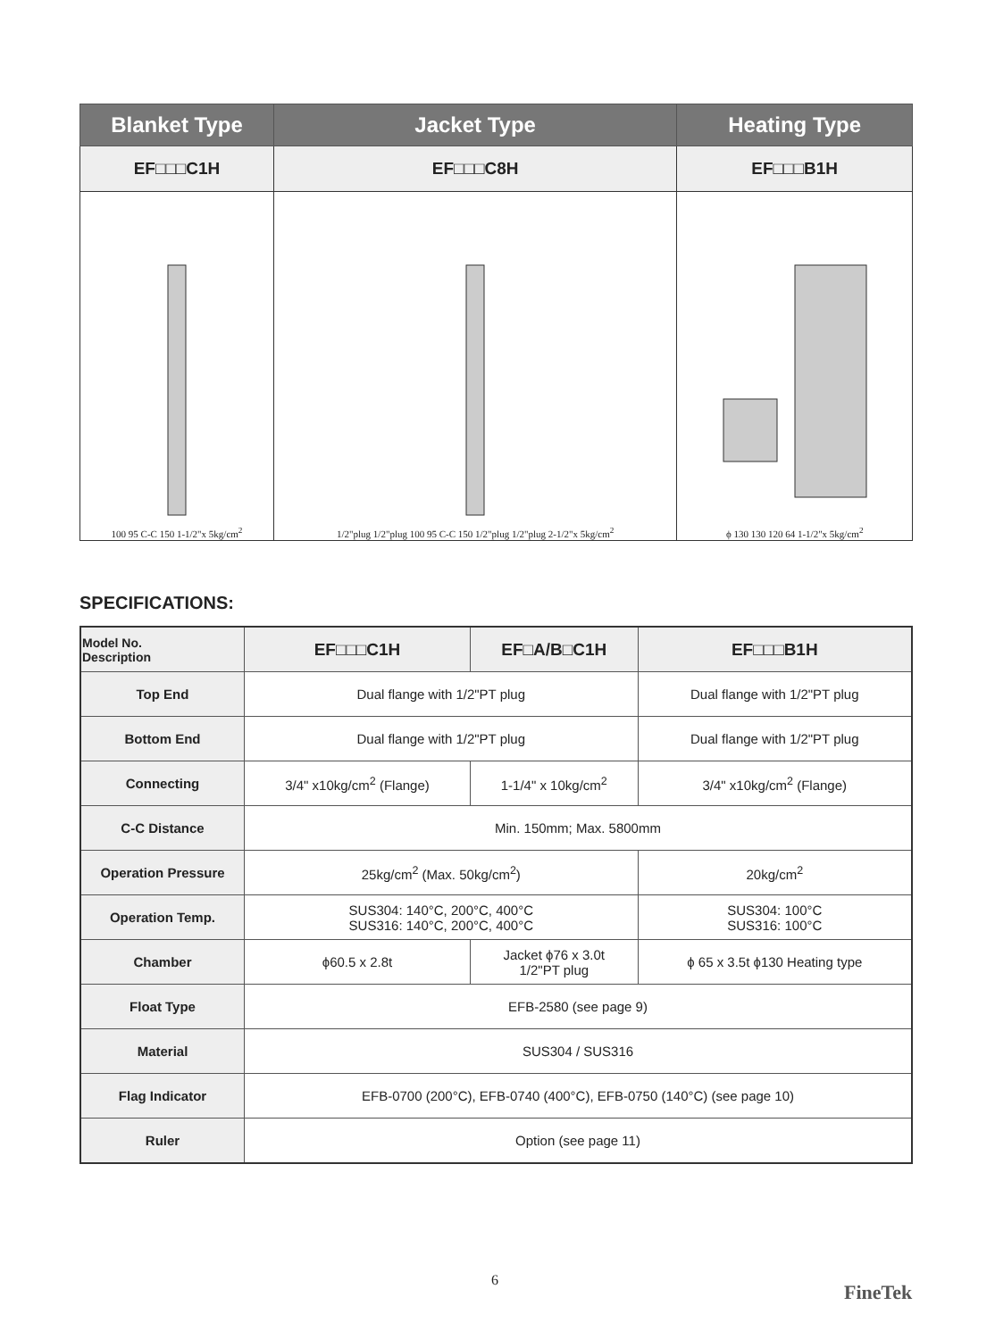| Blanket Type | Jacket Type | Heating Type |
| --- | --- | --- |
| EF□□□C1H | EF□□□C8H | EF□□□B1H |
| 100 95 C-C 150 1-1/2"x 5kg/cm<sup>2</sup> | 1/2"plug 1/2"plug 100 95 C-C 150 1/2"plug 1/2"plug 2-1/2"x 5kg/cm<sup>2</sup> | ϕ 130 130 120 64 1-1/2"x 5kg/cm<sup>2</sup> |
SPECIFICATIONS:
| Model No. Description | EF□□□C1H | EF□A/B□C1H | EF□□□B1H |
| --- | --- | --- | --- |
| Top End | Dual flange with 1/2"PT plug | | Dual flange with 1/2"PT plug |
| Bottom End | Dual flange with 1/2"PT plug | | Dual flange with 1/2"PT plug |
| Connecting | 3/4" x10kg/cm<sup>2</sup> (Flange) | 1-1/4" x 10kg/cm<sup>2</sup> | 3/4" x10kg/cm<sup>2</sup> (Flange) |
| C-C Distance | Min. 150mm; Max. 5800mm | | |
| Operation Pressure | 25kg/cm<sup>2</sup> (Max. 50kg/cm<sup>2</sup>) | | 20kg/cm<sup>2</sup> |
| Operation Temp. | SUS304: 140°C, 200°C, 400°C SUS316: 140°C, 200°C, 400°C | | SUS304: 100°C SUS316: 100°C |
| Chamber | ϕ60.5 x 2.8t | Jacket ϕ76 x 3.0t 1/2"PT plug | ϕ 65 x 3.5t ϕ130 Heating type |
| Float Type | EFB-2580 (see page 9) | | |
| Material | SUS304 / SUS316 | | |
| Flag Indicator | EFB-0700 (200°C), EFB-0740 (400°C), EFB-0750 (140°C) (see page 10) | | |
| Ruler | Option (see page 11) | | |
6
FineTek